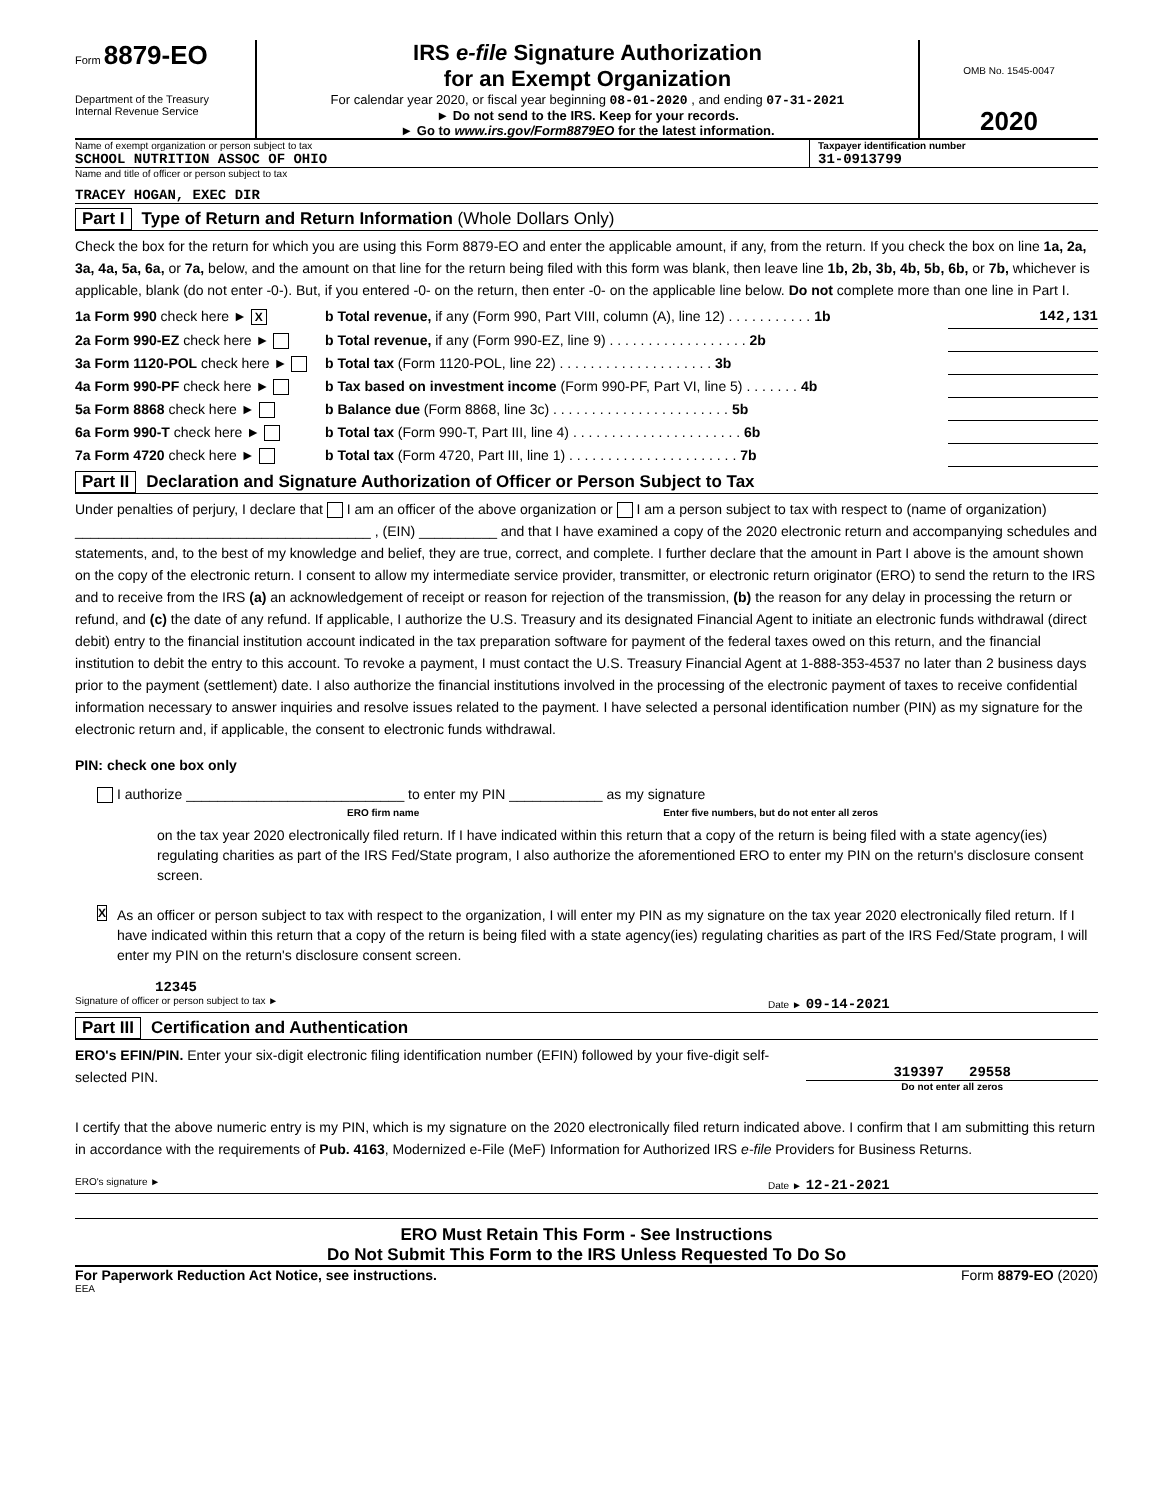Form 8879-EO
Department of the Treasury
Internal Revenue Service
IRS e-file Signature Authorization
for an Exempt Organization
For calendar year 2020, or fiscal year beginning 08-01-2020 , and ending 07-31-2021
► Do not send to the IRS. Keep for your records.
► Go to www.irs.gov/Form8879EO for the latest information.
OMB No. 1545-0047
2020
Name of exempt organization or person subject to tax
SCHOOL NUTRITION ASSOC OF OHIO
Taxpayer identification number
31-0913799
Name and title of officer or person subject to tax
TRACEY HOGAN, EXEC DIR
Part I Type of Return and Return Information (Whole Dollars Only)
Check the box for the return for which you are using this Form 8879-EO and enter the applicable amount, if any, from the return. If you check the box on line 1a, 2a, 3a, 4a, 5a, 6a, or 7a, below, and the amount on that line for the return being filed with this form was blank, then leave line 1b, 2b, 3b, 4b, 5b, 6b, or 7b, whichever is applicable, blank (do not enter -0-). But, if you entered -0- on the return, then enter -0- on the applicable line below. Do not complete more than one line in Part I.
1a Form 990 check here ► X b Total revenue, if any (Form 990, Part VIII, column (A), line 12) . . . . . . . . . . . 1b 142,131
2a Form 990-EZ check here ► b Total revenue, if any (Form 990-EZ, line 9) . . . . . . . . . . . . . . . . . . 2b
3a Form 1120-POL check here ► b Total tax (Form 1120-POL, line 22) . . . . . . . . . . . . . . . . . . . . 3b
4a Form 990-PF check here ► b Tax based on investment income (Form 990-PF, Part VI, line 5) . . . . . . . 4b
5a Form 8868 check here ► b Balance due (Form 8868, line 3c) . . . . . . . . . . . . . . . . . . . . . . . 5b
6a Form 990-T check here ► b Total tax (Form 990-T, Part III, line 4) . . . . . . . . . . . . . . . . . . . . . . 6b
7a Form 4720 check here ► b Total tax (Form 4720, Part III, line 1) . . . . . . . . . . . . . . . . . . . . . . 7b
Part II Declaration and Signature Authorization of Officer or Person Subject to Tax
Under penalties of perjury, I declare that I am an officer of the above organization or I am a person subject to tax with respect to (name of organization) ______________________________________ , (EIN) __________ and that I have examined a copy of the 2020 electronic return and accompanying schedules and statements, and, to the best of my knowledge and belief, they are true, correct, and complete. I further declare that the amount in Part I above is the amount shown on the copy of the electronic return. I consent to allow my intermediate service provider, transmitter, or electronic return originator (ERO) to send the return to the IRS and to receive from the IRS (a) an acknowledgement of receipt or reason for rejection of the transmission, (b) the reason for any delay in processing the return or refund, and (c) the date of any refund. If applicable, I authorize the U.S. Treasury and its designated Financial Agent to initiate an electronic funds withdrawal (direct debit) entry to the financial institution account indicated in the tax preparation software for payment of the federal taxes owed on this return, and the financial institution to debit the entry to this account. To revoke a payment, I must contact the U.S. Treasury Financial Agent at 1-888-353-4537 no later than 2 business days prior to the payment (settlement) date. I also authorize the financial institutions involved in the processing of the electronic payment of taxes to receive confidential information necessary to answer inquiries and resolve issues related to the payment. I have selected a personal identification number (PIN) as my signature for the electronic return and, if applicable, the consent to electronic funds withdrawal.
PIN: check one box only
I authorize ____________________________ to enter my PIN ____________ as my signature
ERO firm name Enter five numbers, but do not enter all zeros
on the tax year 2020 electronically filed return. If I have indicated within this return that a copy of the return is being filed with a state agency(ies) regulating charities as part of the IRS Fed/State program, I also authorize the aforementioned ERO to enter my PIN on the return's disclosure consent screen.
X As an officer or person subject to tax with respect to the organization, I will enter my PIN as my signature on the tax year 2020 electronically filed return. If I have indicated within this return that a copy of the return is being filed with a state agency(ies) regulating charities as part of the IRS Fed/State program, I will enter my PIN on the return's disclosure consent screen.
12345
Signature of officer or person subject to tax ► Date ► 09-14-2021
Part III Certification and Authentication
ERO's EFIN/PIN. Enter your six-digit electronic filing identification number (EFIN) followed by your five-digit self-selected PIN.
319397 29558
Do not enter all zeros
I certify that the above numeric entry is my PIN, which is my signature on the 2020 electronically filed return indicated above. I confirm that I am submitting this return in accordance with the requirements of Pub. 4163, Modernized e-File (MeF) Information for Authorized IRS e-file Providers for Business Returns.
ERO's signature ► Date ► 12-21-2021
ERO Must Retain This Form - See Instructions
Do Not Submit This Form to the IRS Unless Requested To Do So
For Paperwork Reduction Act Notice, see instructions. Form 8879-EO (2020)
EEA